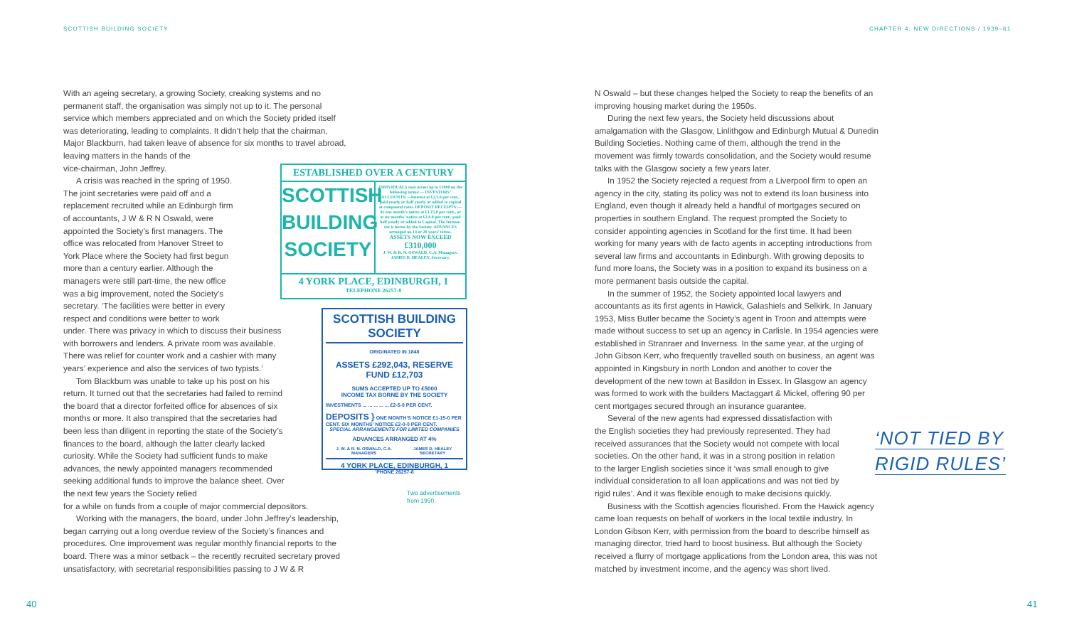SCOTTISH BUILDING SOCIETY
CHAPTER 4: NEW DIRECTIONS / 1939–61
With an ageing secretary, a growing Society, creaking systems and no permanent staff, the organisation was simply not up to it. The personal service which members appreciated and on which the Society prided itself was deteriorating, leading to complaints. It didn’t help that the chairman, Major Blackburn, had taken leave of absence for six months to travel abroad, leaving matters in the hands of the
vice-chairman, John Jeffrey.
A crisis was reached in the spring of 1950. The joint secretaries were paid off and a replacement recruited while an Edinburgh firm of accountants, J W & R N Oswald, were appointed the Society’s first managers. The office was relocated from Hanover Street to York Place where the Society had first begun more than a century earlier. Although the managers were still part-time, the new office was a big improvement, noted the Society’s secretary. ‘The facilities were better in every respect and conditions were better to work
under. There was privacy in which to discuss their business with borrowers and lenders. A private room was available. There was relief for counter work and a cashier with many years’ experience and also the services of two typists.’
Tom Blackburn was unable to take up his post on his return. It turned out that the secretaries had failed to remind the board that a director forfeited office for absences of six months or more. It also transpired that the secretaries had been less than diligent in reporting the state of the Society’s finances to the board, although the latter clearly lacked curiosity. While the Society had sufficient funds to make advances, the newly appointed managers recommended seeking additional funds to improve the balance sheet. Over the next few years the Society relied
for a while on funds from a couple of major commercial depositors.
Working with the managers, the board, under John Jeffrey’s leadership, began carrying out a long overdue review of the Society’s finances and procedures. One improvement was regular monthly financial reports to the board. There was a minor setback – the recently recruited secretary proved unsatisfactory, with secretarial responsibilities passing to J W & R
ESTABLISHED OVER A CENTURY
SCOTTISH
BUILDING
SOCIETY
INDIVIDUALS may invest up to £5000 on the following terms:— INVESTORS’ ACCOUNTS:—Interest at £2.5.0 per cent., paid yearly or half yearly or added to capital at compound rates. DEPOSIT RECEIPTS:—At one month’s notice at £1.15.0 per cent., or at six months’ notice at £2.0.0 per cent., paid half yearly or added to Capital. The Income-tax is borne by the Society. ADVANCES arranged on 14 or 20 years’ terms.
ASSETS NOW EXCEED
£310,000
J. W. & R. N. OSWALD, C.A. Managers. JAMES D. HEALEY, Secretary.
4 YORK PLACE, EDINBURGH, 1
TELEPHONE 26257-8
SCOTTISH BUILDING SOCIETY
ORIGINATED IN 1848
ASSETS £292,043, RESERVE FUND £12,703
SUMS ACCEPTED UP TO £5000
INCOME TAX BORNE BY THE SOCIETY
INVESTMENTS ... ... ... ... ... £2-5-0 PER CENT.
DEPOSITS } ONE MONTH’S NOTICE £1-15-0 PER CENT. SIX MONTHS’ NOTICE £2-0-0 PER CENT.
SPECIAL ARRANGEMENTS FOR LIMITED COMPANIES
ADVANCES ARRANGED AT 4%
J. W. & R. N. OSWALD, C.A. MANAGERS JAMES D. HEALEY SECRETARY
4 YORK PLACE, EDINBURGH, 1
’PHONE 26257-8
Two advertisements
from 1950.
N Oswald – but these changes helped the Society to reap the benefits of an improving housing market during the 1950s.
During the next few years, the Society held discussions about amalgamation with the Glasgow, Linlithgow and Edinburgh Mutual & Dunedin Building Societies. Nothing came of them, although the trend in the movement was firmly towards consolidation, and the Society would resume talks with the Glasgow society a few years later.
In 1952 the Society rejected a request from a Liverpool firm to open an agency in the city, stating its policy was not to extend its loan business into England, even though it already held a handful of mortgages secured on properties in southern England. The request prompted the Society to consider appointing agencies in Scotland for the first time. It had been working for many years with de facto agents in accepting introductions from several law firms and accountants in Edinburgh. With growing deposits to fund more loans, the Society was in a position to expand its business on a more permanent basis outside the capital.
In the summer of 1952, the Society appointed local lawyers and accountants as its first agents in Hawick, Galashiels and Selkirk. In January 1953, Miss Butler became the Society’s agent in Troon and attempts were made without success to set up an agency in Carlisle. In 1954 agencies were established in Stranraer and Inverness. In the same year, at the urging of John Gibson Kerr, who frequently travelled south on business, an agent was appointed in Kingsbury in north London and another to cover the development of the new town at Basildon in Essex. In Glasgow an agency was formed to work with the builders Mactaggart & Mickel, offering 90 per cent mortgages secured through an insurance guarantee.
Several of the new agents had expressed dissatisfaction with the English societies they had previously represented. They had received assurances that the Society would not compete with local societies. On the other hand, it was in a strong position in relation to the larger English societies since it ‘was small enough to give individual consideration to all loan applications and was not tied by rigid rules’. And it was flexible enough to make decisions quickly.
Business with the Scottish agencies flourished. From the Hawick agency came loan requests on behalf of workers in the local textile industry. In London Gibson Kerr, with permission from the board to describe himself as managing director, tried hard to boost business. But although the Society received a flurry of mortgage applications from the London area, this was not matched by investment income, and the agency was short lived.
‘NOT TIED BY
RIGID RULES’
40 41